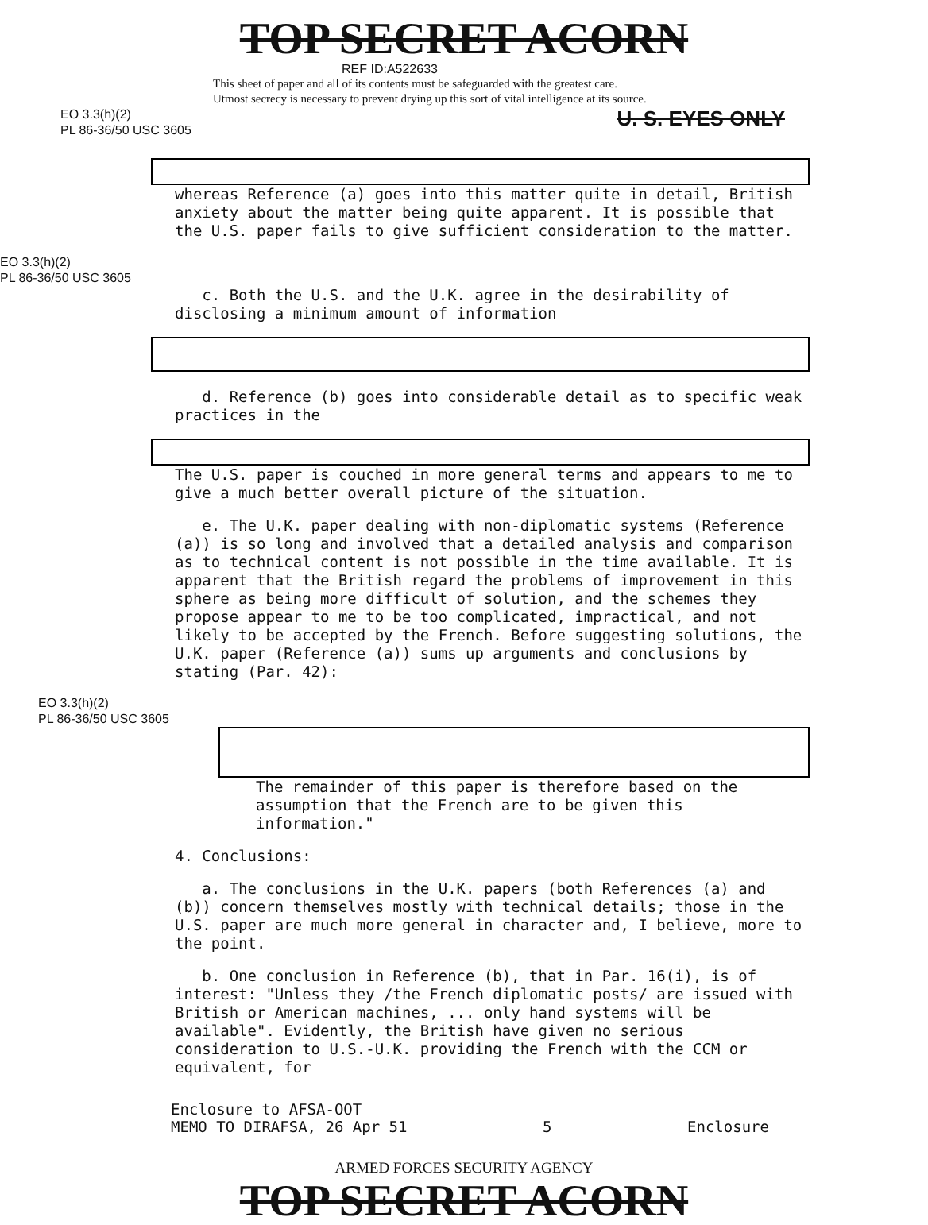TOP SECRET ACORN
REF ID:A522633
This sheet of paper and all of its contents must be safeguarded with the greatest care.
Utmost secrecy is necessary to prevent drying up this sort of vital intelligence at its source.
U. S. EYES ONLY
EO 3.3(h)(2)
PL 86-36/50 USC 3605
whereas Reference (a) goes into this matter quite in detail, British anxiety about the matter being quite apparent. It is possible that the U.S. paper fails to give sufficient consideration to the matter.
EO 3.3(h)(2)
PL 86-36/50 USC 3605
c. Both the U.S. and the U.K. agree in the desirability of disclosing a minimum amount of information
d. Reference (b) goes into considerable detail as to specific weak practices in the
The U.S. paper is couched in more general terms and appears to me to give a much better overall picture of the situation.
e. The U.K. paper dealing with non-diplomatic systems (Reference (a)) is so long and involved that a detailed analysis and comparison as to technical content is not possible in the time available. It is apparent that the British regard the problems of improvement in this sphere as being more difficult of solution, and the schemes they propose appear to me to be too complicated, impractical, and not likely to be accepted by the French. Before suggesting solutions, the U.K. paper (Reference (a)) sums up arguments and conclusions by stating (Par. 42):
EO 3.3(h)(2)
PL 86-36/50 USC 3605
The remainder of this paper is therefore based on the assumption that the French are to be given this information."
4. Conclusions:
a. The conclusions in the U.K. papers (both References (a) and (b)) concern themselves mostly with technical details; those in the U.S. paper are much more general in character and, I believe, more to the point.
b. One conclusion in Reference (b), that in Par. 16(i), is of interest: "Unless they /the French diplomatic posts/ are issued with British or American machines, ... only hand systems will be available". Evidently, the British have given no serious consideration to U.S.-U.K. providing the French with the CCM or equivalent, for
Enclosure to AFSA-OOT
MEMO TO DIRAFSA, 26 Apr 51
5 Enclosure
ARMED FORCES SECURITY AGENCY
TOP SECRET ACORN